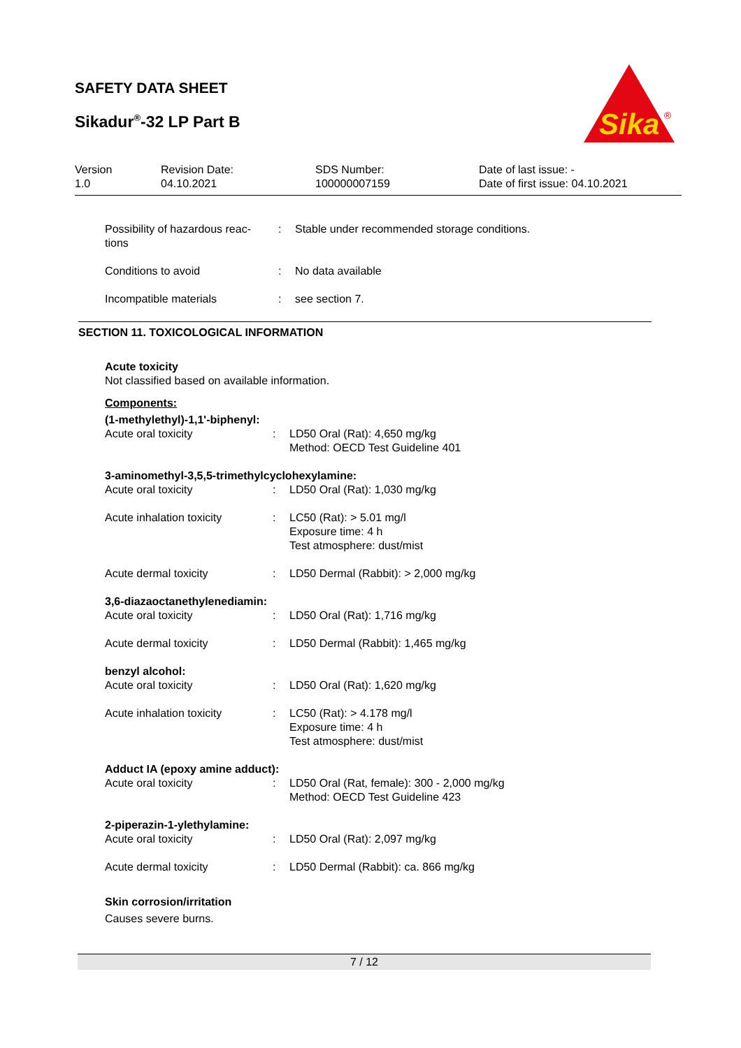SAFETY DATA SHEET
Sikadur<sup>®</sup>-32 LP Part B
Sika
®
| Version 1.0 | Revision Date: 04.10.2021 | SDS Number: 100000007159 | Date of last issue: - Date of first issue: 04.10.2021 |
| Possibility of hazardous reac- tions | : | Stable under recommended storage conditions. |
| Conditions to avoid | : | No data available |
| Incompatible materials | : | see section 7. |
SECTION 11. TOXICOLOGICAL INFORMATION
Acute toxicity
Not classified based on available information.
Components:
| (1-methylethyl)-1,1'-biphenyl: | | |
| Acute oral toxicity | : | LD50 Oral (Rat): 4,650 mg/kg Method: OECD Test Guideline 401 |
| 3-aminomethyl-3,5,5-trimethylcyclohexylamine: | | |
| Acute oral toxicity | : | LD50 Oral (Rat): 1,030 mg/kg |
| Acute inhalation toxicity | : | LC50 (Rat): > 5.01 mg/l Exposure time: 4 h Test atmosphere: dust/mist |
| Acute dermal toxicity | : | LD50 Dermal (Rabbit): > 2,000 mg/kg |
| 3,6-diazaoctanethylenediamin: | | |
| Acute oral toxicity | : | LD50 Oral (Rat): 1,716 mg/kg |
| Acute dermal toxicity | : | LD50 Dermal (Rabbit): 1,465 mg/kg |
| benzyl alcohol: | | |
| Acute oral toxicity | : | LD50 Oral (Rat): 1,620 mg/kg |
| Acute inhalation toxicity | : | LC50 (Rat): > 4.178 mg/l Exposure time: 4 h Test atmosphere: dust/mist |
| Adduct IA (epoxy amine adduct): | | |
| Acute oral toxicity | : | LD50 Oral (Rat, female): 300 - 2,000 mg/kg Method: OECD Test Guideline 423 |
| 2-piperazin-1-ylethylamine: | | |
| Acute oral toxicity | : | LD50 Oral (Rat): 2,097 mg/kg |
| Acute dermal toxicity | : | LD50 Dermal (Rabbit): ca. 866 mg/kg |
Skin corrosion/irritation
Causes severe burns.
7 / 12